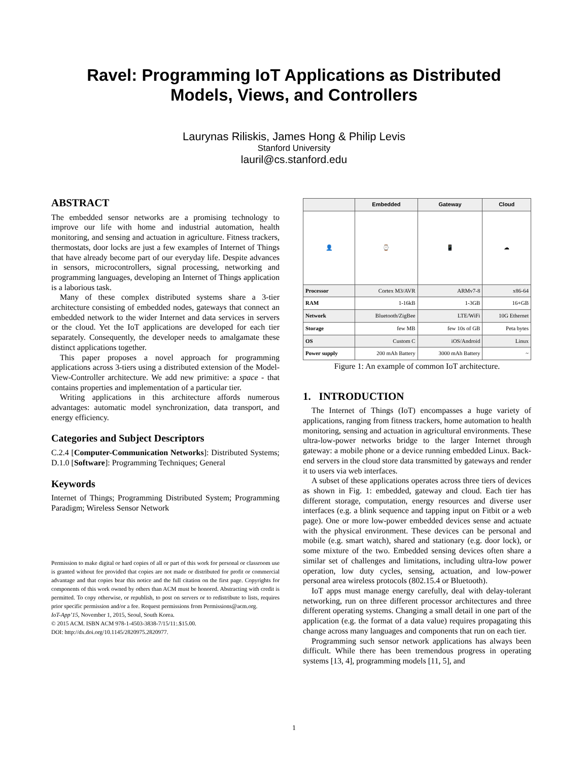Ravel: Programming IoT Applications as Distributed
Models, Views, and Controllers
Laurynas Riliskis, James Hong & Philip Levis
Stanford University
lauril@cs.stanford.edu
ABSTRACT
The embedded sensor networks are a promising technology to improve our life with home and industrial automation, health monitoring, and sensing and actuation in agriculture. Fitness trackers, thermostats, door locks are just a few examples of Internet of Things that have already become part of our everyday life. Despite advances in sensors, microcontrollers, signal processing, networking and programming languages, developing an Internet of Things application is a laborious task.
Many of these complex distributed systems share a 3-tier architecture consisting of embedded nodes, gateways that connect an embedded network to the wider Internet and data services in servers or the cloud. Yet the IoT applications are developed for each tier separately. Consequently, the developer needs to amalgamate these distinct applications together.
This paper proposes a novel approach for programming applications across 3-tiers using a distributed extension of the Model-View-Controller architecture. We add new primitive: a space - that contains properties and implementation of a particular tier.
Writing applications in this architecture affords numerous advantages: automatic model synchronization, data transport, and energy efficiency.
Categories and Subject Descriptors
C.2.4 [Computer-Communication Networks]: Distributed Systems; D.1.0 [Software]: Programming Techniques; General
Keywords
Internet of Things; Programming Distributed System; Programming Paradigm; Wireless Sensor Network
Permission to make digital or hard copies of all or part of this work for personal or classroom use is granted without fee provided that copies are not made or distributed for profit or commercial advantage and that copies bear this notice and the full citation on the first page. Copyrights for components of this work owned by others than ACM must be honored. Abstracting with credit is permitted. To copy otherwise, or republish, to post on servers or to redistribute to lists, requires prior specific permission and/or a fee. Request permissions from Permissions@acm.org.
IoT-App’15, November 1, 2015, Seoul, South Korea.
© 2015 ACM. ISBN ACM 978-1-4503-3838-7/15/11:.$15.00.
DOI: http://dx.doi.org/10.1145/2820975.2820977.
| | Embedded | Gateway | Cloud |
| --- | --- | --- | --- |
| 👤 | ⌚ | 📱 | ☁ |
| Processor | Cortex M3/AVR | ARMv7-8 | x86-64 |
| RAM | 1-16kB | 1-3GB | 16+GB |
| Network | Bluetooth/ZigBee | LTE/WiFi | 10G Ethernet |
| Storage | few MB | few 10s of GB | Peta bytes |
| OS | Custom C | iOS/Android | Linux |
| Power supply | 200 mAh Battery | 3000 mAh Battery | ~ |
Figure 1: An example of common IoT architecture.
1. INTRODUCTION
The Internet of Things (IoT) encompasses a huge variety of applications, ranging from fitness trackers, home automation to health monitoring, sensing and actuation in agricultural environments. These ultra-low-power networks bridge to the larger Internet through gateway: a mobile phone or a device running embedded Linux. Back-end servers in the cloud store data transmitted by gateways and render it to users via web interfaces.
A subset of these applications operates across three tiers of devices as shown in Fig. 1: embedded, gateway and cloud. Each tier has different storage, computation, energy resources and diverse user interfaces (e.g. a blink sequence and tapping input on Fitbit or a web page). One or more low-power embedded devices sense and actuate with the physical environment. These devices can be personal and mobile (e.g. smart watch), shared and stationary (e.g. door lock), or some mixture of the two. Embedded sensing devices often share a similar set of challenges and limitations, including ultra-low power operation, low duty cycles, sensing, actuation, and low-power personal area wireless protocols (802.15.4 or Bluetooth).
IoT apps must manage energy carefully, deal with delay-tolerant networking, run on three different processor architectures and three different operating systems. Changing a small detail in one part of the application (e.g. the format of a data value) requires propagating this change across many languages and components that run on each tier.
Programming such sensor network applications has always been difficult. While there has been tremendous progress in operating systems [13, 4], programming models [11, 5], and
1